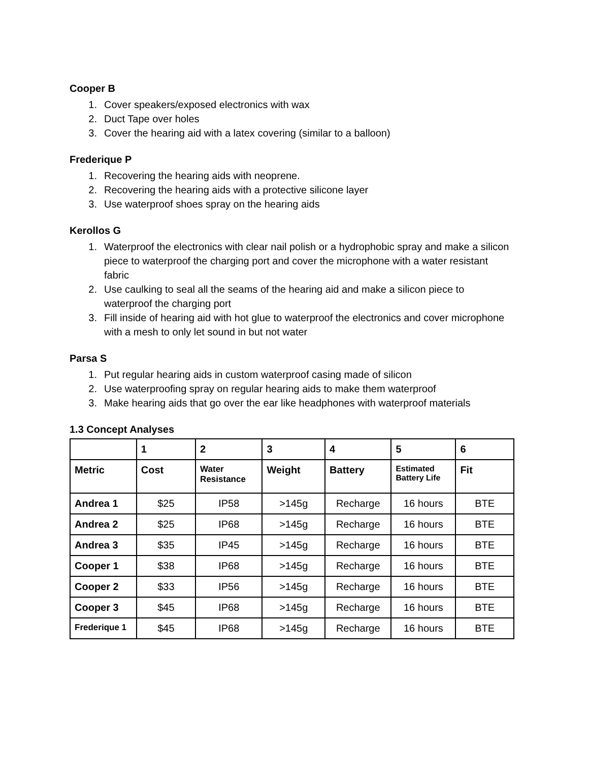Cooper B
1. Cover speakers/exposed electronics with wax
2. Duct Tape over holes
3. Cover the hearing aid with a latex covering (similar to a balloon)
Frederique P
1. Recovering the hearing aids with neoprene.
2. Recovering the hearing aids with a protective silicone layer
3. Use waterproof shoes spray on the hearing aids
Kerollos G
1. Waterproof the electronics with clear nail polish or a hydrophobic spray and make a silicon piece to waterproof the charging port and cover the microphone with a water resistant fabric
2. Use caulking to seal all the seams of the hearing aid and make a silicon piece to waterproof the charging port
3. Fill inside of hearing aid with hot glue to waterproof the electronics and cover microphone with a mesh to only let sound in but not water
Parsa S
1. Put regular hearing aids in custom waterproof casing made of silicon
2. Use waterproofing spray on regular hearing aids to make them waterproof
3. Make hearing aids that go over the ear like headphones with waterproof materials
1.3 Concept Analyses
| | 1 | 2 | 3 | 4 | 5 | 6 |
| --- | --- | --- | --- | --- | --- | --- |
| Metric | Cost | Water Resistance | Weight | Battery | Estimated Battery Life | Fit |
| Andrea 1 | $25 | IP58 | >145g | Recharge | 16 hours | BTE |
| Andrea 2 | $25 | IP68 | >145g | Recharge | 16 hours | BTE |
| Andrea 3 | $35 | IP45 | >145g | Recharge | 16 hours | BTE |
| Cooper 1 | $38 | IP68 | >145g | Recharge | 16 hours | BTE |
| Cooper 2 | $33 | IP56 | >145g | Recharge | 16 hours | BTE |
| Cooper 3 | $45 | IP68 | >145g | Recharge | 16 hours | BTE |
| Frederique 1 | $45 | IP68 | >145g | Recharge | 16 hours | BTE |